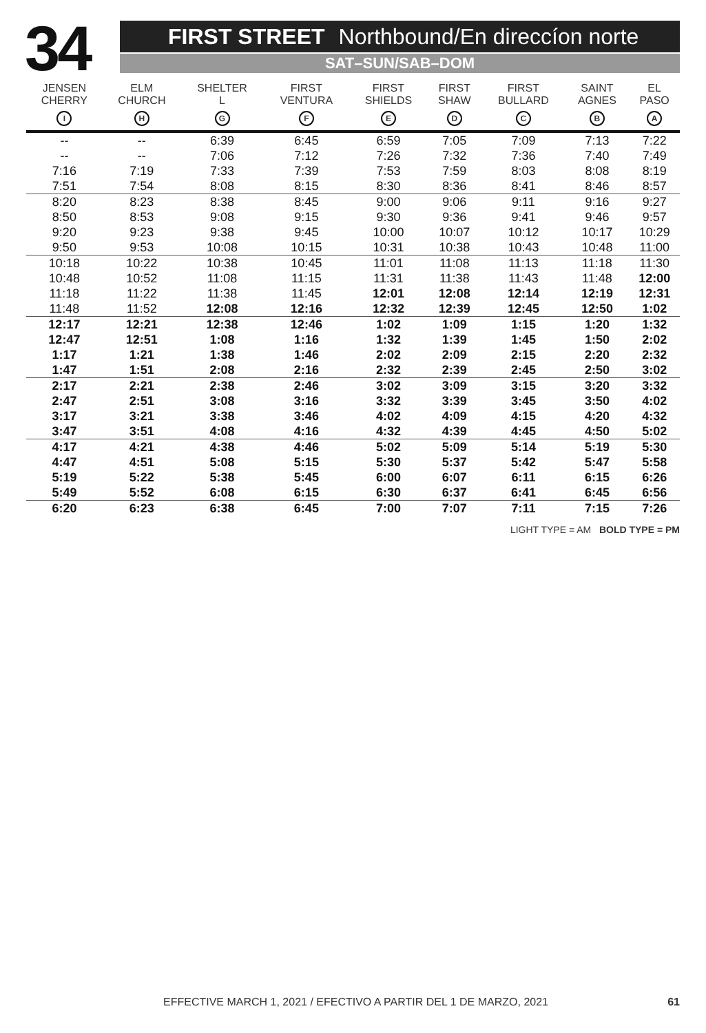34
FIRST STREET Northbound/En direccíon norte
SAT–SUN/SAB–DOM
| JENSEN CHERRY I | ELM CHURCH H | SHELTER L G | FIRST VENTURA F | FIRST SHIELDS E | FIRST SHAW D | FIRST BULLARD C | SAINT AGNES B | EL PASO A |
| --- | --- | --- | --- | --- | --- | --- | --- | --- |
| -- | -- | 6:39 | 6:45 | 6:59 | 7:05 | 7:09 | 7:13 | 7:22 |
| -- | -- | 7:06 | 7:12 | 7:26 | 7:32 | 7:36 | 7:40 | 7:49 |
| 7:16 | 7:19 | 7:33 | 7:39 | 7:53 | 7:59 | 8:03 | 8:08 | 8:19 |
| 7:51 | 7:54 | 8:08 | 8:15 | 8:30 | 8:36 | 8:41 | 8:46 | 8:57 |
| 8:20 | 8:23 | 8:38 | 8:45 | 9:00 | 9:06 | 9:11 | 9:16 | 9:27 |
| 8:50 | 8:53 | 9:08 | 9:15 | 9:30 | 9:36 | 9:41 | 9:46 | 9:57 |
| 9:20 | 9:23 | 9:38 | 9:45 | 10:00 | 10:07 | 10:12 | 10:17 | 10:29 |
| 9:50 | 9:53 | 10:08 | 10:15 | 10:31 | 10:38 | 10:43 | 10:48 | 11:00 |
| 10:18 | 10:22 | 10:38 | 10:45 | 11:01 | 11:08 | 11:13 | 11:18 | 11:30 |
| 10:48 | 10:52 | 11:08 | 11:15 | 11:31 | 11:38 | 11:43 | 11:48 | 12:00 |
| 11:18 | 11:22 | 11:38 | 11:45 | 12:01 | 12:08 | 12:14 | 12:19 | 12:31 |
| 11:48 | 11:52 | 12:08 | 12:16 | 12:32 | 12:39 | 12:45 | 12:50 | 1:02 |
| 12:17 | 12:21 | 12:38 | 12:46 | 1:02 | 1:09 | 1:15 | 1:20 | 1:32 |
| 12:47 | 12:51 | 1:08 | 1:16 | 1:32 | 1:39 | 1:45 | 1:50 | 2:02 |
| 1:17 | 1:21 | 1:38 | 1:46 | 2:02 | 2:09 | 2:15 | 2:20 | 2:32 |
| 1:47 | 1:51 | 2:08 | 2:16 | 2:32 | 2:39 | 2:45 | 2:50 | 3:02 |
| 2:17 | 2:21 | 2:38 | 2:46 | 3:02 | 3:09 | 3:15 | 3:20 | 3:32 |
| 2:47 | 2:51 | 3:08 | 3:16 | 3:32 | 3:39 | 3:45 | 3:50 | 4:02 |
| 3:17 | 3:21 | 3:38 | 3:46 | 4:02 | 4:09 | 4:15 | 4:20 | 4:32 |
| 3:47 | 3:51 | 4:08 | 4:16 | 4:32 | 4:39 | 4:45 | 4:50 | 5:02 |
| 4:17 | 4:21 | 4:38 | 4:46 | 5:02 | 5:09 | 5:14 | 5:19 | 5:30 |
| 4:47 | 4:51 | 5:08 | 5:15 | 5:30 | 5:37 | 5:42 | 5:47 | 5:58 |
| 5:19 | 5:22 | 5:38 | 5:45 | 6:00 | 6:07 | 6:11 | 6:15 | 6:26 |
| 5:49 | 5:52 | 6:08 | 6:15 | 6:30 | 6:37 | 6:41 | 6:45 | 6:56 |
| 6:20 | 6:23 | 6:38 | 6:45 | 7:00 | 7:07 | 7:11 | 7:15 | 7:26 |
LIGHT TYPE = AM BOLD TYPE = PM
EFFECTIVE MARCH 1, 2021 / EFECTIVO A PARTIR DEL 1 DE MARZO, 2021 61